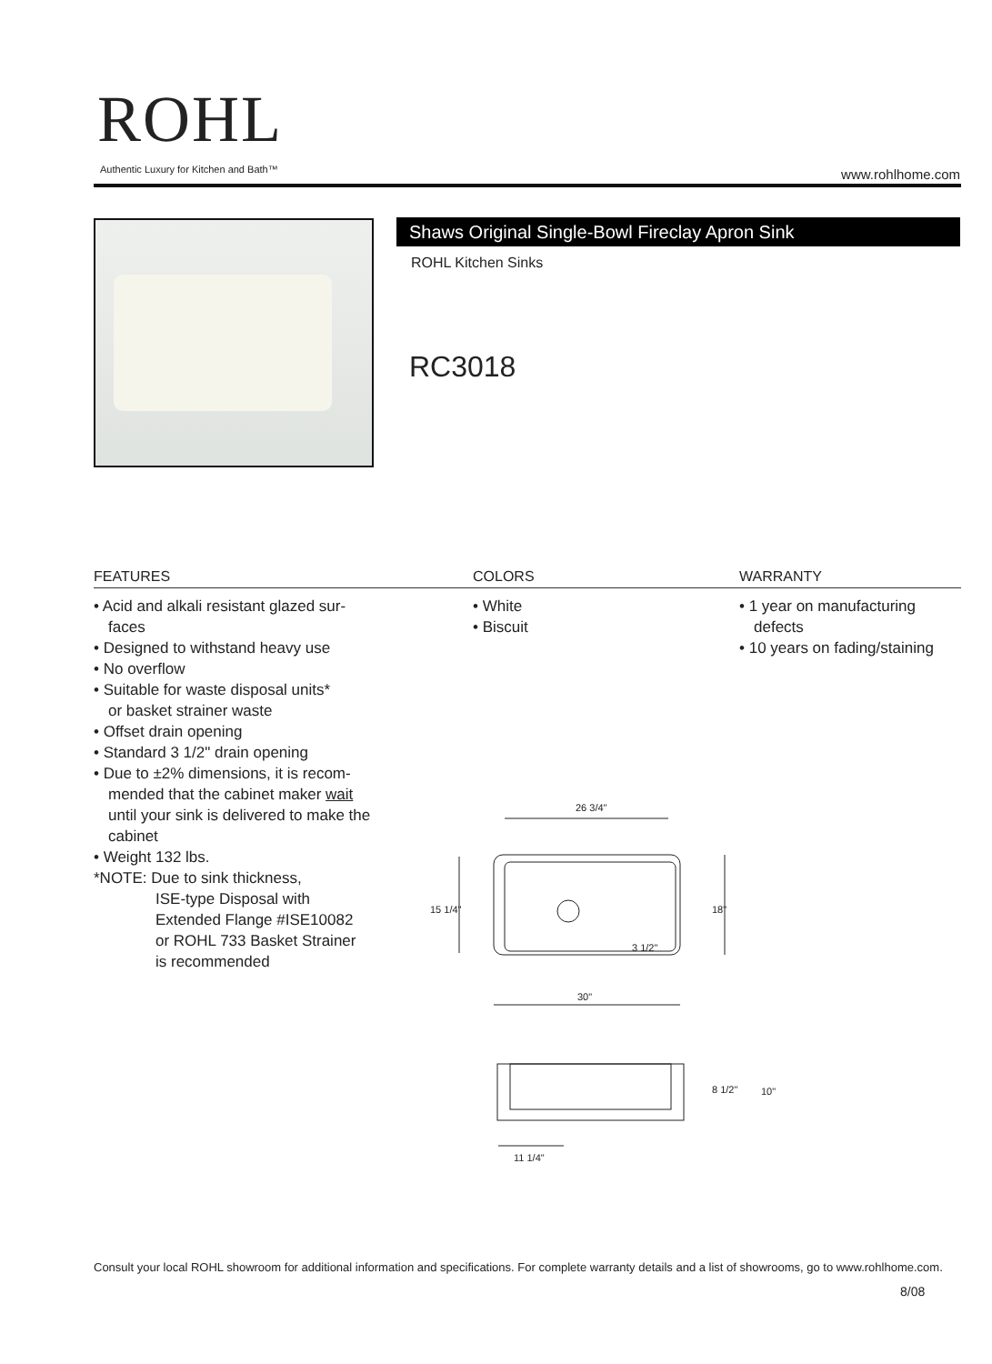ROHL
Authentic Luxury for Kitchen and Bath™
www.rohlhome.com
Shaws Original Single-Bowl Fireclay Apron Sink
ROHL Kitchen Sinks
RC3018
FEATURES COLORS WARRANTY
• Acid and alkali resistant glazed sur-
faces
• Designed to withstand heavy use
• No overflow
• Suitable for waste disposal units*
or basket strainer waste
• Offset drain opening
• Standard 3 1/2" drain opening
• Due to ±2% dimensions, it is recom-
mended that the cabinet maker wait
until your sink is delivered to make the
cabinet
• Weight 132 lbs.
*NOTE: Due to sink thickness,
ISE-type Disposal with
Extended Flange #ISE10082
or ROHL 733 Basket Strainer
is recommended
• White
• Biscuit
• 1 year on manufacturing
defects
• 10 years on fading/staining
26 3/4"
15 1/4"
18"
3 1/2"
30"
8 1/2"
10"
11 1/4"
Consult your local ROHL showroom for additional information and specifications. For complete warranty details and a list of showrooms, go to www.rohlhome.com.
8/08